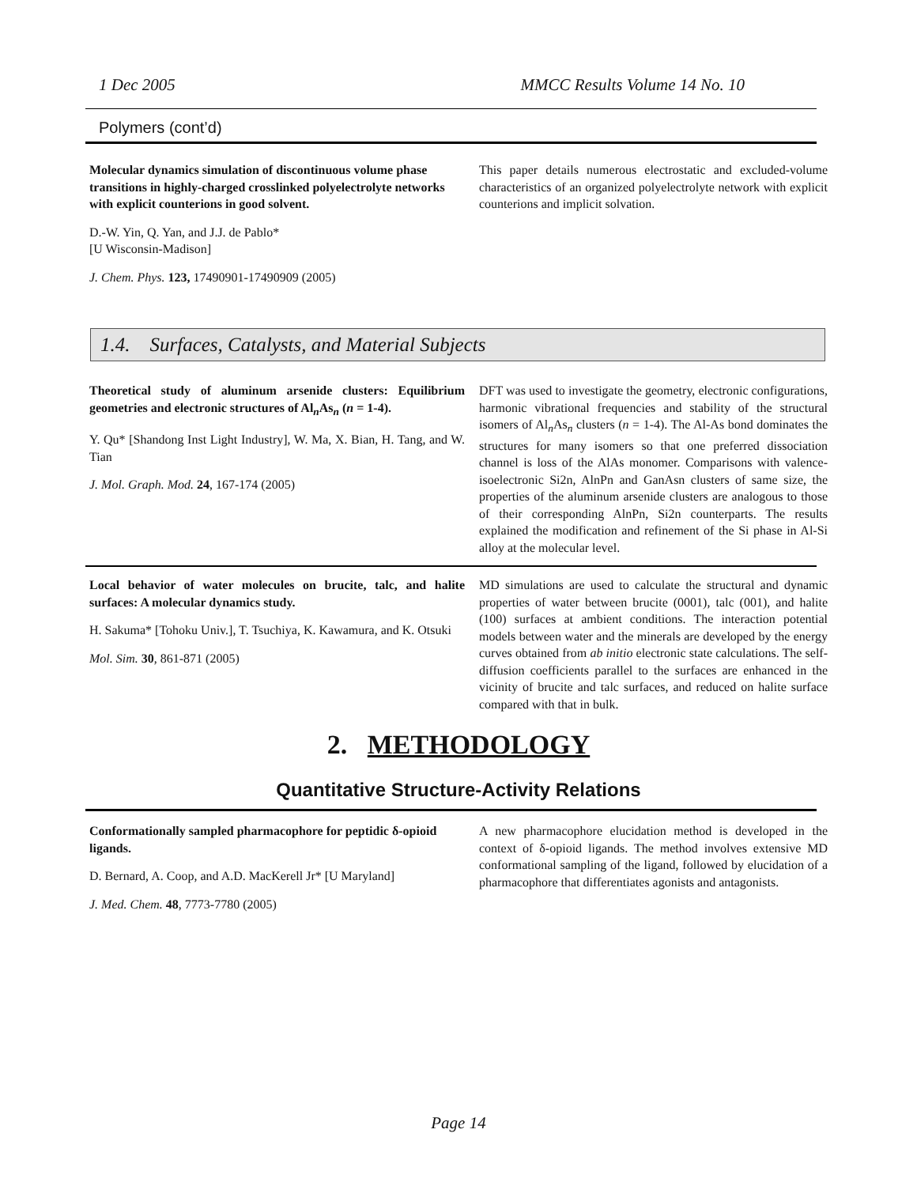1 Dec 2005 MMCC Results Volume 14 No. 10
Polymers (cont’d)
Molecular dynamics simulation of discontinuous volume phase transitions in highly-charged crosslinked polyelectrolyte networks with explicit counterions in good solvent.
D.-W. Yin, Q. Yan, and J.J. de Pablo*
[U Wisconsin-Madison]
J. Chem. Phys. 123, 17490901-17490909 (2005)
This paper details numerous electrostatic and excluded-volume characteristics of an organized polyelectrolyte network with explicit counterions and implicit solvation.
1.4. Surfaces, Catalysts, and Material Subjects
Theoretical study of aluminum arsenide clusters: Equilibrium geometries and electronic structures of Al<sub>n</sub>As<sub>n</sub> (n = 1-4).
Y. Qu* [Shandong Inst Light Industry], W. Ma, X. Bian, H. Tang, and W. Tian
J. Mol. Graph. Mod. 24, 167-174 (2005)
DFT was used to investigate the geometry, electronic configurations, harmonic vibrational frequencies and stability of the structural isomers of Al<sub>n</sub>As<sub>n</sub> clusters (n = 1-4). The Al-As bond dominates the structures for many isomers so that one preferred dissociation channel is loss of the AlAs monomer. Comparisons with valence-isoelectronic Si2n, AlnPn and GanAsn clusters of same size, the properties of the aluminum arsenide clusters are analogous to those of their corresponding AlnPn, Si2n counterparts. The results explained the modification and refinement of the Si phase in Al-Si alloy at the molecular level.
Local behavior of water molecules on brucite, talc, and halite surfaces: A molecular dynamics study.
H. Sakuma* [Tohoku Univ.], T. Tsuchiya, K. Kawamura, and K. Otsuki
Mol. Sim. 30, 861-871 (2005)
MD simulations are used to calculate the structural and dynamic properties of water between brucite (0001), talc (001), and halite (100) surfaces at ambient conditions. The interaction potential models between water and the minerals are developed by the energy curves obtained from ab initio electronic state calculations. The self-diffusion coefficients parallel to the surfaces are enhanced in the vicinity of brucite and talc surfaces, and reduced on halite surface compared with that in bulk.
2. METHODOLOGY
Quantitative Structure-Activity Relations
Conformationally sampled pharmacophore for peptidic δ-opioid ligands.
D. Bernard, A. Coop, and A.D. MacKerell Jr* [U Maryland]
J. Med. Chem. 48, 7773-7780 (2005)
A new pharmacophore elucidation method is developed in the context of δ-opioid ligands. The method involves extensive MD conformational sampling of the ligand, followed by elucidation of a pharmacophore that differentiates agonists and antagonists.
Page 14